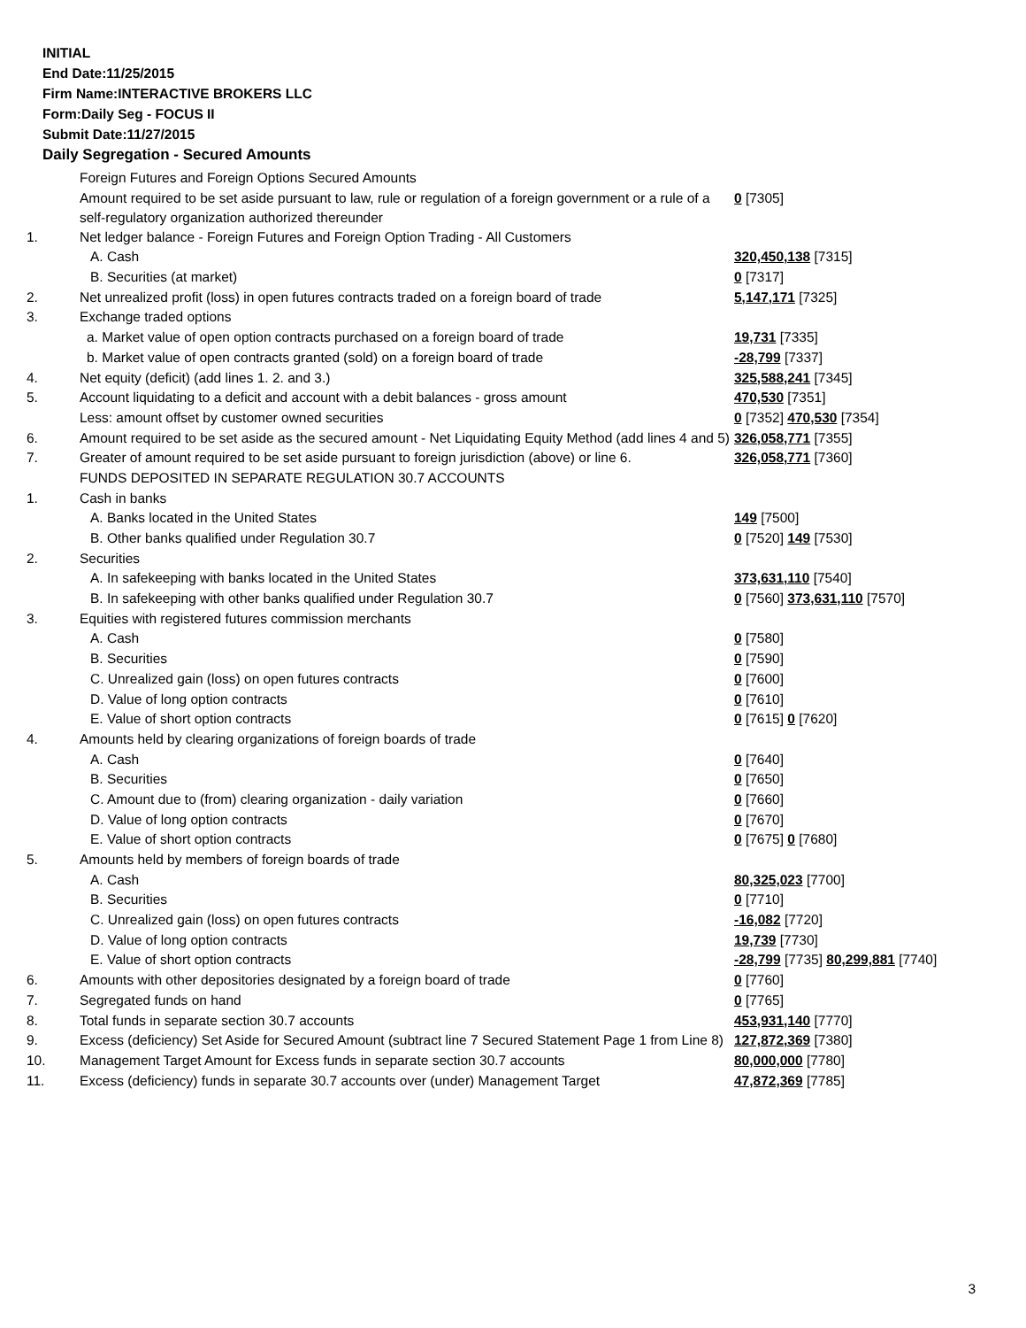INITIAL
End Date:11/25/2015
Firm Name:INTERACTIVE BROKERS LLC
Form:Daily Seg - FOCUS II
Submit Date:11/27/2015
Daily Segregation - Secured Amounts
| | Foreign Futures and Foreign Options Secured Amounts | |
| | Amount required to be set aside pursuant to law, rule or regulation of a foreign government or a rule of a self-regulatory organization authorized thereunder | 0 [7305] |
| 1. | Net ledger balance - Foreign Futures and Foreign Option Trading - All Customers | |
| | A. Cash | 320,450,138 [7315] |
| | B. Securities (at market) | 0 [7317] |
| 2. | Net unrealized profit (loss) in open futures contracts traded on a foreign board of trade | 5,147,171 [7325] |
| 3. | Exchange traded options | |
| | a. Market value of open option contracts purchased on a foreign board of trade | 19,731 [7335] |
| | b. Market value of open contracts granted (sold) on a foreign board of trade | -28,799 [7337] |
| 4. | Net equity (deficit) (add lines 1. 2. and 3.) | 325,588,241 [7345] |
| 5. | Account liquidating to a deficit and account with a debit balances - gross amount | 470,530 [7351] |
| | Less: amount offset by customer owned securities | 0 [7352] 470,530 [7354] |
| 6. | Amount required to be set aside as the secured amount - Net Liquidating Equity Method (add lines 4 and 5) | 326,058,771 [7355] |
| 7. | Greater of amount required to be set aside pursuant to foreign jurisdiction (above) or line 6. | 326,058,771 [7360] |
| | FUNDS DEPOSITED IN SEPARATE REGULATION 30.7 ACCOUNTS | |
| 1. | Cash in banks | |
| | A. Banks located in the United States | 149 [7500] |
| | B. Other banks qualified under Regulation 30.7 | 0 [7520] 149 [7530] |
| 2. | Securities | |
| | A. In safekeeping with banks located in the United States | 373,631,110 [7540] |
| | B. In safekeeping with other banks qualified under Regulation 30.7 | 0 [7560] 373,631,110 [7570] |
| 3. | Equities with registered futures commission merchants | |
| | A. Cash | 0 [7580] |
| | B. Securities | 0 [7590] |
| | C. Unrealized gain (loss) on open futures contracts | 0 [7600] |
| | D. Value of long option contracts | 0 [7610] |
| | E. Value of short option contracts | 0 [7615] 0 [7620] |
| 4. | Amounts held by clearing organizations of foreign boards of trade | |
| | A. Cash | 0 [7640] |
| | B. Securities | 0 [7650] |
| | C. Amount due to (from) clearing organization - daily variation | 0 [7660] |
| | D. Value of long option contracts | 0 [7670] |
| | E. Value of short option contracts | 0 [7675] 0 [7680] |
| 5. | Amounts held by members of foreign boards of trade | |
| | A. Cash | 80,325,023 [7700] |
| | B. Securities | 0 [7710] |
| | C. Unrealized gain (loss) on open futures contracts | -16,082 [7720] |
| | D. Value of long option contracts | 19,739 [7730] |
| | E. Value of short option contracts | -28,799 [7735] 80,299,881 [7740] |
| 6. | Amounts with other depositories designated by a foreign board of trade | 0 [7760] |
| 7. | Segregated funds on hand | 0 [7765] |
| 8. | Total funds in separate section 30.7 accounts | 453,931,140 [7770] |
| 9. | Excess (deficiency) Set Aside for Secured Amount (subtract line 7 Secured Statement Page 1 from Line 8) | 127,872,369 [7380] |
| 10. | Management Target Amount for Excess funds in separate section 30.7 accounts | 80,000,000 [7780] |
| 11. | Excess (deficiency) funds in separate 30.7 accounts over (under) Management Target | 47,872,369 [7785] |
3